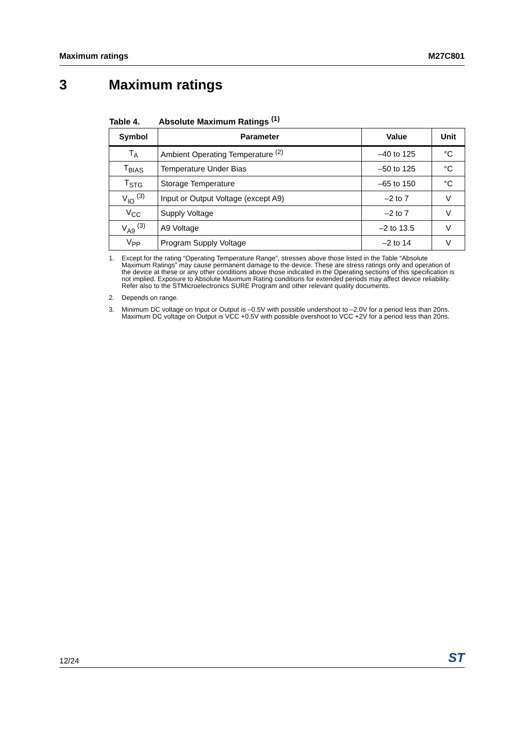Maximum ratings M27C801
3 Maximum ratings
Table 4. Absolute Maximum Ratings <sup>(1)</sup>
| Symbol | Parameter | Value | Unit |
| --- | --- | --- | --- |
| T<sub>A</sub> | Ambient Operating Temperature <sup>(2)</sup> | –40 to 125 | °C |
| T<sub>BIAS</sub> | Temperature Under Bias | –50 to 125 | °C |
| T<sub>STG</sub> | Storage Temperature | –65 to 150 | °C |
| V<sub>IO</sub> <sup>(3)</sup> | Input or Output Voltage (except A9) | –2 to 7 | V |
| V<sub>CC</sub> | Supply Voltage | –2 to 7 | V |
| V<sub>A9</sub> <sup>(3)</sup> | A9 Voltage | –2 to 13.5 | V |
| V<sub>PP</sub> | Program Supply Voltage | –2 to 14 | V |
1. Except for the rating “Operating Temperature Range”, stresses above those listed in the Table “Absolute Maximum Ratings” may cause permanent damage to the device. These are stress ratings only and operation of the device at these or any other conditions above those indicated in the Operating sections of this specification is not implied. Exposure to Absolute Maximum Rating conditions for extended periods may affect device reliability. Refer also to the STMicroelectronics SURE Program and other relevant quality documents.
2. Depends on range.
3. Minimum DC voltage on Input or Output is –0.5V with possible undershoot to –2.0V for a period less than 20ns. Maximum DC voltage on Output is VCC +0.5V with possible overshoot to VCC +2V for a period less than 20ns.
12/24
ST